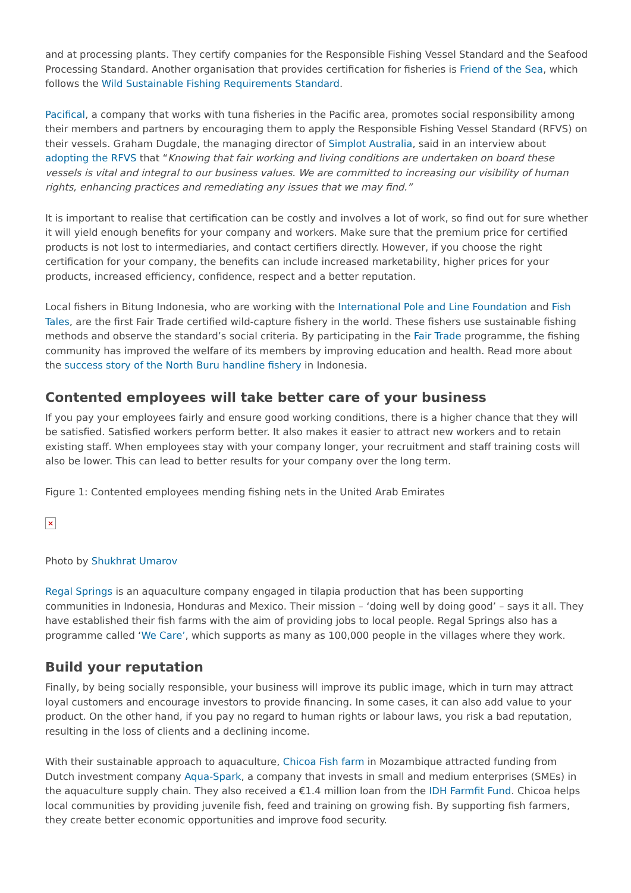and at processing plants. They certify companies for the Responsible Fishing Vessel Standard and the Seafood Processing Standard. Another organisation that provides certification for fisheries is Friend of the Sea, which follows the Wild Sustainable Fishing Requirements Standard.
Pacifical, a company that works with tuna fisheries in the Pacific area, promotes social responsibility among their members and partners by encouraging them to apply the Responsible Fishing Vessel Standard (RFVS) on their vessels. Graham Dugdale, the managing director of Simplot Australia, said in an interview about adopting the RFVS that “Knowing that fair working and living conditions are undertaken on board these vessels is vital and integral to our business values. We are committed to increasing our visibility of human rights, enhancing practices and remediating any issues that we may find.”
It is important to realise that certification can be costly and involves a lot of work, so find out for sure whether it will yield enough benefits for your company and workers. Make sure that the premium price for certified products is not lost to intermediaries, and contact certifiers directly. However, if you choose the right certification for your company, the benefits can include increased marketability, higher prices for your products, increased efficiency, confidence, respect and a better reputation.
Local fishers in Bitung Indonesia, who are working with the International Pole and Line Foundation and Fish Tales, are the first Fair Trade certified wild-capture fishery in the world. These fishers use sustainable fishing methods and observe the standard’s social criteria. By participating in the Fair Trade programme, the fishing community has improved the welfare of its members by improving education and health. Read more about the success story of the North Buru handline fishery in Indonesia.
Contented employees will take better care of your business
If you pay your employees fairly and ensure good working conditions, there is a higher chance that they will be satisfied. Satisfied workers perform better. It also makes it easier to attract new workers and to retain existing staff. When employees stay with your company longer, your recruitment and staff training costs will also be lower. This can lead to better results for your company over the long term.
Figure 1: Contented employees mending fishing nets in the United Arab Emirates
×
Photo by Shukhrat Umarov
Regal Springs is an aquaculture company engaged in tilapia production that has been supporting communities in Indonesia, Honduras and Mexico. Their mission – ‘doing well by doing good’ – says it all. They have established their fish farms with the aim of providing jobs to local people. Regal Springs also has a programme called ‘We Care’, which supports as many as 100,000 people in the villages where they work.
Build your reputation
Finally, by being socially responsible, your business will improve its public image, which in turn may attract loyal customers and encourage investors to provide financing. In some cases, it can also add value to your product. On the other hand, if you pay no regard to human rights or labour laws, you risk a bad reputation, resulting in the loss of clients and a declining income.
With their sustainable approach to aquaculture, Chicoa Fish farm in Mozambique attracted funding from Dutch investment company Aqua-Spark, a company that invests in small and medium enterprises (SMEs) in the aquaculture supply chain. They also received a €1.4 million loan from the IDH Farmfit Fund. Chicoa helps local communities by providing juvenile fish, feed and training on growing fish. By supporting fish farmers, they create better economic opportunities and improve food security.